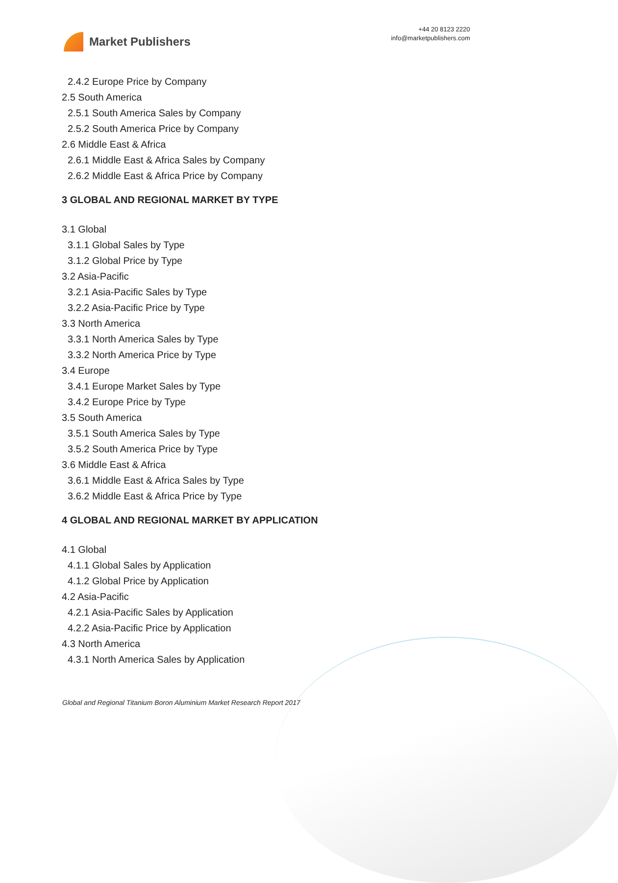Market Publishers
+44 20 8123 2220
info@marketpublishers.com
2.4.2 Europe Price by Company
2.5 South America
2.5.1 South America Sales by Company
2.5.2 South America Price by Company
2.6 Middle East & Africa
2.6.1 Middle East & Africa Sales by Company
2.6.2 Middle East & Africa Price by Company
3 GLOBAL AND REGIONAL MARKET BY TYPE
3.1 Global
3.1.1 Global Sales by Type
3.1.2 Global Price by Type
3.2 Asia-Pacific
3.2.1 Asia-Pacific Sales by Type
3.2.2 Asia-Pacific Price by Type
3.3 North America
3.3.1 North America Sales by Type
3.3.2 North America Price by Type
3.4 Europe
3.4.1 Europe Market Sales by Type
3.4.2 Europe Price by Type
3.5 South America
3.5.1 South America Sales by Type
3.5.2 South America Price by Type
3.6 Middle East & Africa
3.6.1 Middle East & Africa Sales by Type
3.6.2 Middle East & Africa Price by Type
4 GLOBAL AND REGIONAL MARKET BY APPLICATION
4.1 Global
4.1.1 Global Sales by Application
4.1.2 Global Price by Application
4.2 Asia-Pacific
4.2.1 Asia-Pacific Sales by Application
4.2.2 Asia-Pacific Price by Application
4.3 North America
4.3.1 North America Sales by Application
Global and Regional Titanium Boron Aluminium Market Research Report 2017